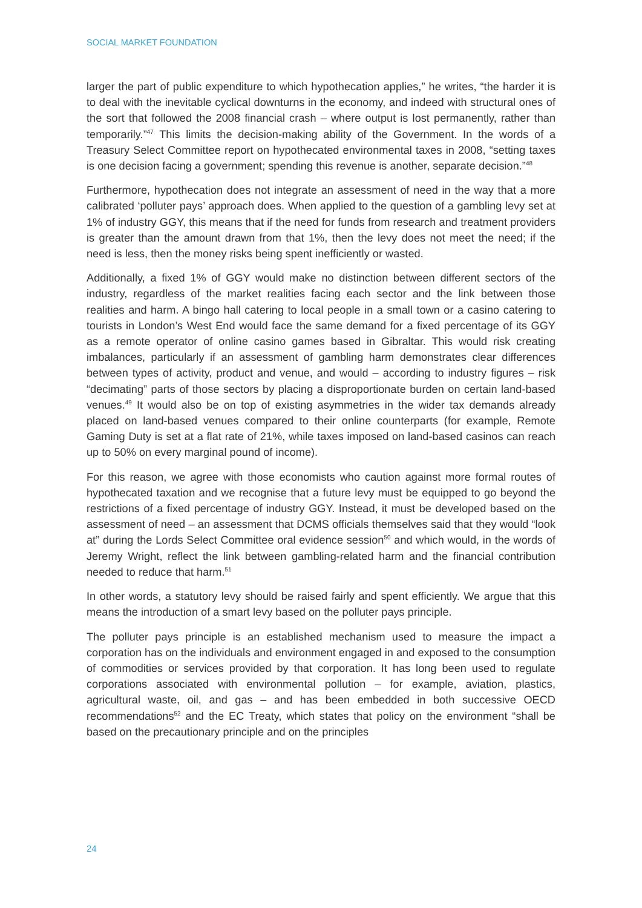SOCIAL MARKET FOUNDATION
larger the part of public expenditure to which hypothecation applies,” he writes, “the harder it is to deal with the inevitable cyclical downturns in the economy, and indeed with structural ones of the sort that followed the 2008 financial crash – where output is lost permanently, rather than temporarily.”<sup>47</sup> This limits the decision-making ability of the Government. In the words of a Treasury Select Committee report on hypothecated environmental taxes in 2008, “setting taxes is one decision facing a government; spending this revenue is another, separate decision.”<sup>48</sup>
Furthermore, hypothecation does not integrate an assessment of need in the way that a more calibrated ‘polluter pays’ approach does. When applied to the question of a gambling levy set at 1% of industry GGY, this means that if the need for funds from research and treatment providers is greater than the amount drawn from that 1%, then the levy does not meet the need; if the need is less, then the money risks being spent inefficiently or wasted.
Additionally, a fixed 1% of GGY would make no distinction between different sectors of the industry, regardless of the market realities facing each sector and the link between those realities and harm. A bingo hall catering to local people in a small town or a casino catering to tourists in London’s West End would face the same demand for a fixed percentage of its GGY as a remote operator of online casino games based in Gibraltar. This would risk creating imbalances, particularly if an assessment of gambling harm demonstrates clear differences between types of activity, product and venue, and would – according to industry figures – risk “decimating” parts of those sectors by placing a disproportionate burden on certain land-based venues.<sup>49</sup> It would also be on top of existing asymmetries in the wider tax demands already placed on land-based venues compared to their online counterparts (for example, Remote Gaming Duty is set at a flat rate of 21%, while taxes imposed on land-based casinos can reach up to 50% on every marginal pound of income).
For this reason, we agree with those economists who caution against more formal routes of hypothecated taxation and we recognise that a future levy must be equipped to go beyond the restrictions of a fixed percentage of industry GGY. Instead, it must be developed based on the assessment of need – an assessment that DCMS officials themselves said that they would “look at” during the Lords Select Committee oral evidence session<sup>50</sup> and which would, in the words of Jeremy Wright, reflect the link between gambling-related harm and the financial contribution needed to reduce that harm.<sup>51</sup>
In other words, a statutory levy should be raised fairly and spent efficiently. We argue that this means the introduction of a smart levy based on the polluter pays principle.
The polluter pays principle is an established mechanism used to measure the impact a corporation has on the individuals and environment engaged in and exposed to the consumption of commodities or services provided by that corporation. It has long been used to regulate corporations associated with environmental pollution – for example, aviation, plastics, agricultural waste, oil, and gas – and has been embedded in both successive OECD recommendations<sup>52</sup> and the EC Treaty, which states that policy on the environment “shall be based on the precautionary principle and on the principles
24